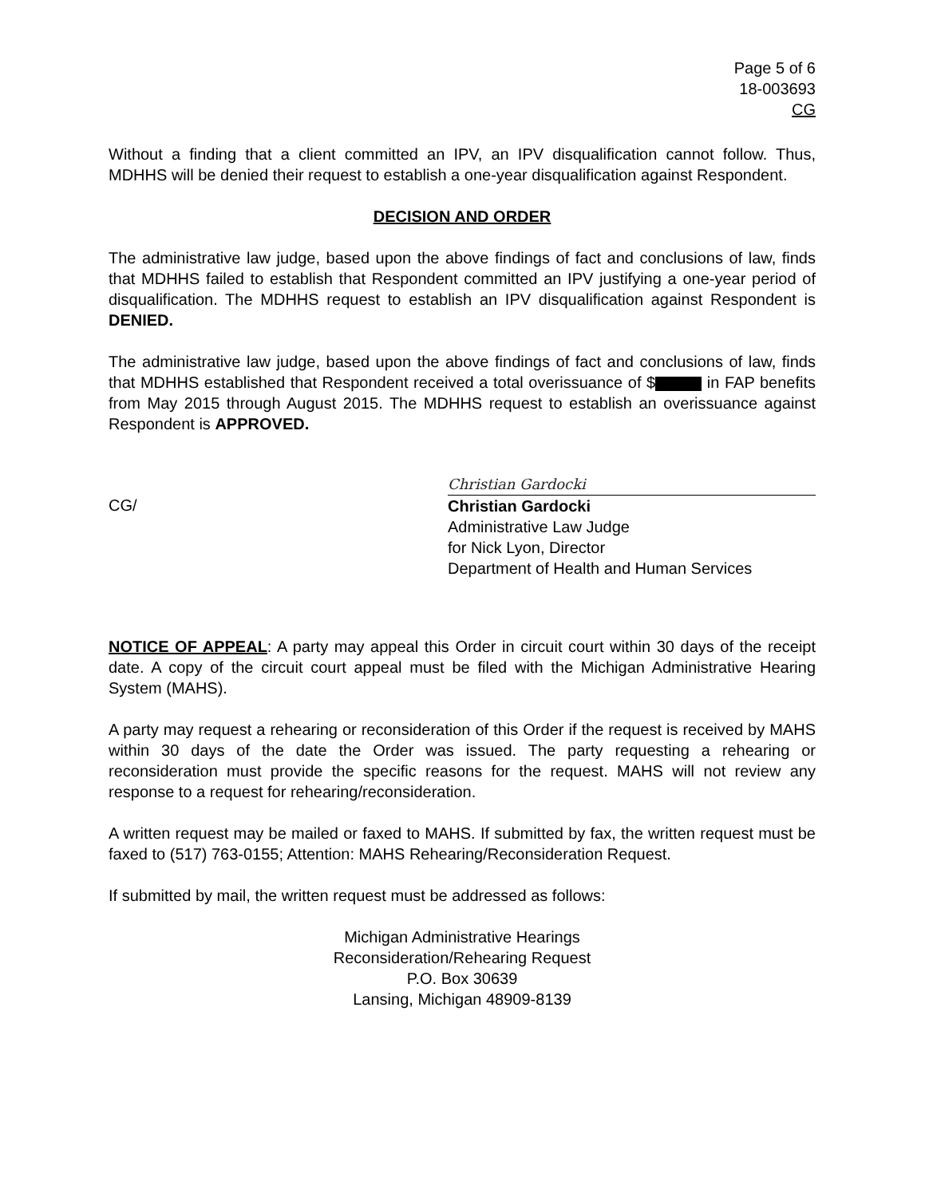Page 5 of 6
18-003693
CG
Without a finding that a client committed an IPV, an IPV disqualification cannot follow. Thus, MDHHS will be denied their request to establish a one-year disqualification against Respondent.
DECISION AND ORDER
The administrative law judge, based upon the above findings of fact and conclusions of law, finds that MDHHS failed to establish that Respondent committed an IPV justifying a one-year period of disqualification. The MDHHS request to establish an IPV disqualification against Respondent is DENIED.
The administrative law judge, based upon the above findings of fact and conclusions of law, finds that MDHHS established that Respondent received a total overissuance of $ in FAP benefits from May 2015 through August 2015. The MDHHS request to establish an overissuance against Respondent is APPROVED.
CG/
Christian Gardocki
Christian Gardocki
Administrative Law Judge
for Nick Lyon, Director
Department of Health and Human Services
NOTICE OF APPEAL: A party may appeal this Order in circuit court within 30 days of the receipt date. A copy of the circuit court appeal must be filed with the Michigan Administrative Hearing System (MAHS).
A party may request a rehearing or reconsideration of this Order if the request is received by MAHS within 30 days of the date the Order was issued. The party requesting a rehearing or reconsideration must provide the specific reasons for the request. MAHS will not review any response to a request for rehearing/reconsideration.
A written request may be mailed or faxed to MAHS. If submitted by fax, the written request must be faxed to (517) 763-0155; Attention: MAHS Rehearing/Reconsideration Request.
If submitted by mail, the written request must be addressed as follows:
Michigan Administrative Hearings
Reconsideration/Rehearing Request
P.O. Box 30639
Lansing, Michigan 48909-8139